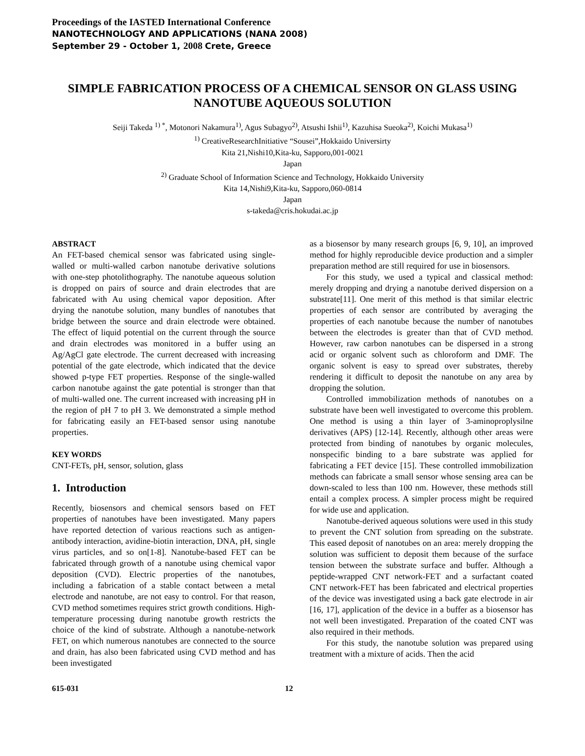Proceedings of the IASTED International Conference
NANOTECHNOLOGY AND APPLICATIONS (NANA 2008)
September 29 - October 1, 2008 Crete, Greece
SIMPLE FABRICATION PROCESS OF A CHEMICAL SENSOR ON GLASS USING NANOTUBE AQUEOUS SOLUTION
Seiji Takeda <sup>1) *</sup>, Motonori Nakamura<sup>1)</sup>, Agus Subagyo<sup>2)</sup>, Atsushi Ishii<sup>1)</sup>, Kazuhisa Sueoka<sup>2)</sup>, Koichi Mukasa<sup>1)</sup>
<sup>1)</sup> CreativeResearchInitiative “Sousei”,Hokkaido Universirty
Kita 21,Nishi10,Kita-ku, Sapporo,001-0021
Japan
<sup>2)</sup> Graduate School of Information Science and Technology, Hokkaido University
Kita 14,Nishi9,Kita-ku, Sapporo,060-0814
Japan
s-takeda@cris.hokudai.ac.jp
ABSTRACT
An FET-based chemical sensor was fabricated using single-walled or multi-walled carbon nanotube derivative solutions with one-step photolithography. The nanotube aqueous solution is dropped on pairs of source and drain electrodes that are fabricated with Au using chemical vapor deposition. After drying the nanotube solution, many bundles of nanotubes that bridge between the source and drain electrode were obtained. The effect of liquid potential on the current through the source and drain electrodes was monitored in a buffer using an Ag/AgCl gate electrode. The current decreased with increasing potential of the gate electrode, which indicated that the device showed p-type FET properties. Response of the single-walled carbon nanotube against the gate potential is stronger than that of multi-walled one. The current increased with increasing pH in the region of pH 7 to pH 3. We demonstrated a simple method for fabricating easily an FET-based sensor using nanotube properties.
KEY WORDS
CNT-FETs, pH, sensor, solution, glass
1. Introduction
Recently, biosensors and chemical sensors based on FET properties of nanotubes have been investigated. Many papers have reported detection of various reactions such as antigen-antibody interaction, avidine-biotin interaction, DNA, pH, single virus particles, and so on[1-8]. Nanotube-based FET can be fabricated through growth of a nanotube using chemical vapor deposition (CVD). Electric properties of the nanotubes, including a fabrication of a stable contact between a metal electrode and nanotube, are not easy to control. For that reason, CVD method sometimes requires strict growth conditions. High-temperature processing during nanotube growth restricts the choice of the kind of substrate. Although a nanotube-network FET, on which numerous nanotubes are connected to the source and drain, has also been fabricated using CVD method and has been investigated
as a biosensor by many research groups [6, 9, 10], an improved method for highly reproducible device production and a simpler preparation method are still required for use in biosensors.
For this study, we used a typical and classical method: merely dropping and drying a nanotube derived dispersion on a substrate[11]. One merit of this method is that similar electric properties of each sensor are contributed by averaging the properties of each nanotube because the number of nanotubes between the electrodes is greater than that of CVD method. However, raw carbon nanotubes can be dispersed in a strong acid or organic solvent such as chloroform and DMF. The organic solvent is easy to spread over substrates, thereby rendering it difficult to deposit the nanotube on any area by dropping the solution.
Controlled immobilization methods of nanotubes on a substrate have been well investigated to overcome this problem. One method is using a thin layer of 3-aminoproplysilne derivatives (APS) [12-14]. Recently, although other areas were protected from binding of nanotubes by organic molecules, nonspecific binding to a bare substrate was applied for fabricating a FET device [15]. These controlled immobilization methods can fabricate a small sensor whose sensing area can be down-scaled to less than 100 nm. However, these methods still entail a complex process. A simpler process might be required for wide use and application.
Nanotube-derived aqueous solutions were used in this study to prevent the CNT solution from spreading on the substrate. This eased deposit of nanotubes on an area: merely dropping the solution was sufficient to deposit them because of the surface tension between the substrate surface and buffer. Although a peptide-wrapped CNT network-FET and a surfactant coated CNT network-FET has been fabricated and electrical properties of the device was investigated using a back gate electrode in air [16, 17], application of the device in a buffer as a biosensor has not well been investigated. Preparation of the coated CNT was also required in their methods.
For this study, the nanotube solution was prepared using treatment with a mixture of acids. Then the acid
615-031 12